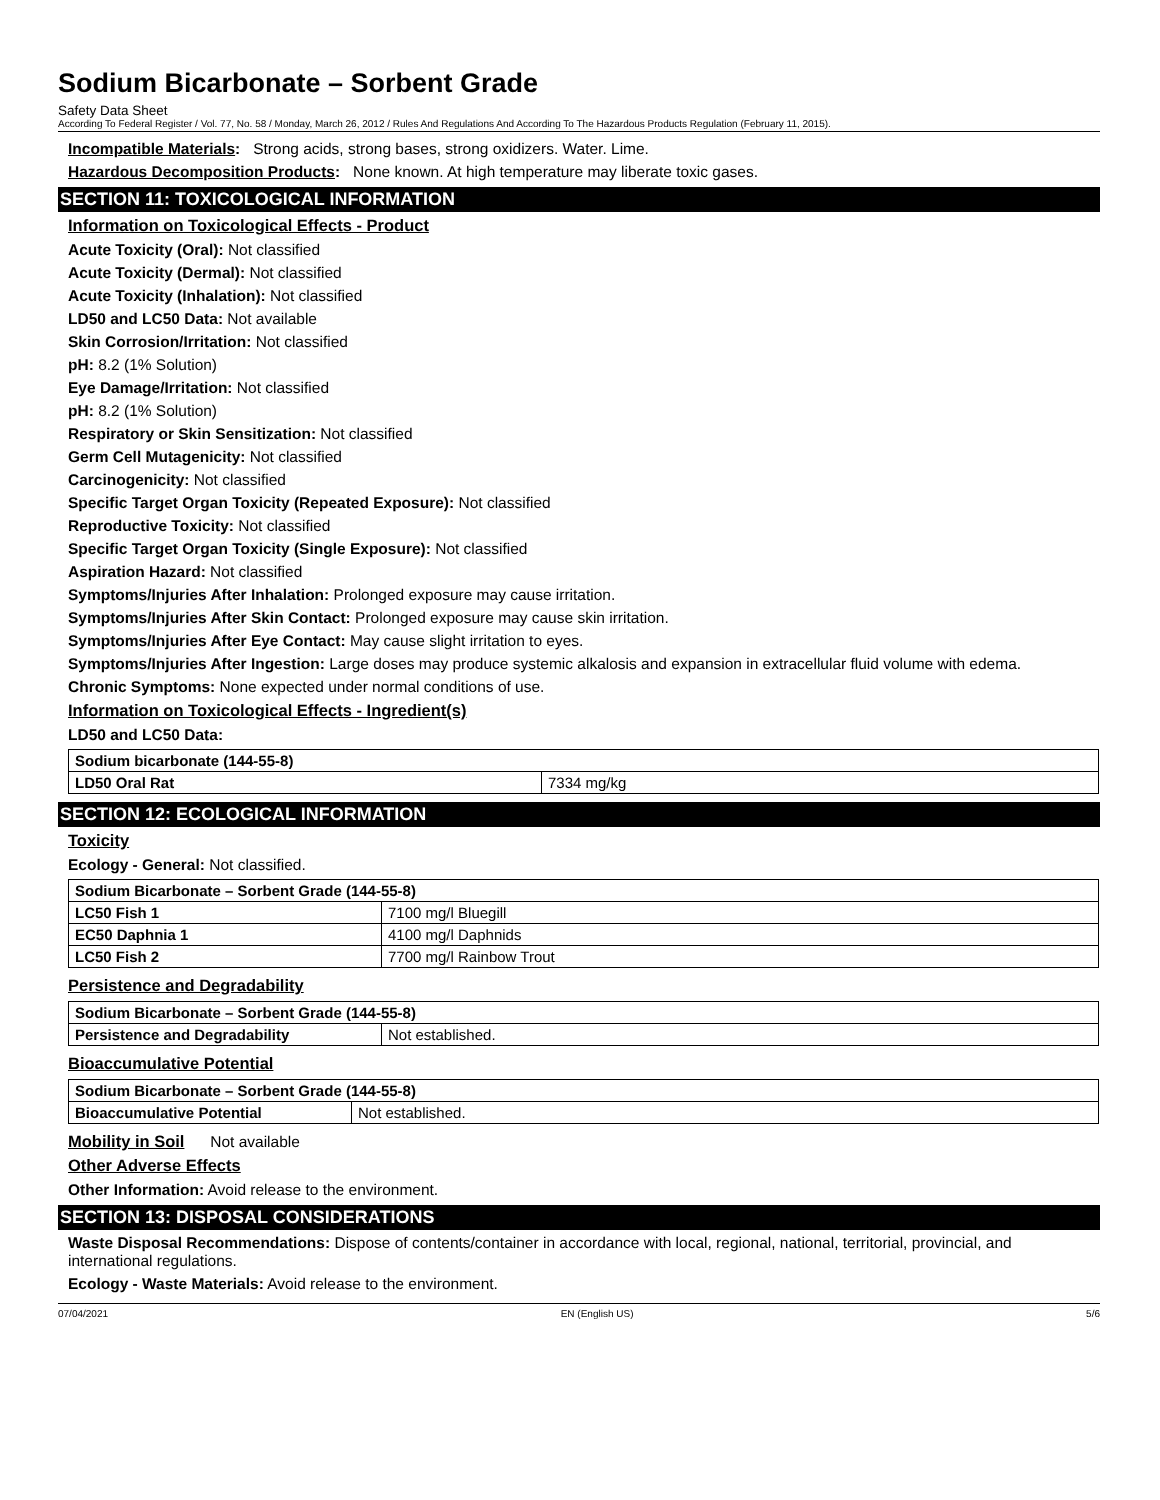Sodium Bicarbonate – Sorbent Grade
Safety Data Sheet
According To Federal Register / Vol. 77, No. 58 / Monday, March 26, 2012 / Rules And Regulations And According To The Hazardous Products Regulation (February 11, 2015).
Incompatible Materials: Strong acids, strong bases, strong oxidizers. Water. Lime.
Hazardous Decomposition Products: None known. At high temperature may liberate toxic gases.
SECTION 11: TOXICOLOGICAL INFORMATION
Information on Toxicological Effects - Product
Acute Toxicity (Oral): Not classified
Acute Toxicity (Dermal): Not classified
Acute Toxicity (Inhalation): Not classified
LD50 and LC50 Data: Not available
Skin Corrosion/Irritation: Not classified
pH: 8.2 (1% Solution)
Eye Damage/Irritation: Not classified
pH: 8.2 (1% Solution)
Respiratory or Skin Sensitization: Not classified
Germ Cell Mutagenicity: Not classified
Carcinogenicity: Not classified
Specific Target Organ Toxicity (Repeated Exposure): Not classified
Reproductive Toxicity: Not classified
Specific Target Organ Toxicity (Single Exposure): Not classified
Aspiration Hazard: Not classified
Symptoms/Injuries After Inhalation: Prolonged exposure may cause irritation.
Symptoms/Injuries After Skin Contact: Prolonged exposure may cause skin irritation.
Symptoms/Injuries After Eye Contact: May cause slight irritation to eyes.
Symptoms/Injuries After Ingestion: Large doses may produce systemic alkalosis and expansion in extracellular fluid volume with edema.
Chronic Symptoms: None expected under normal conditions of use.
Information on Toxicological Effects - Ingredient(s)
LD50 and LC50 Data:
| Sodium bicarbonate (144-55-8) | |
| LD50 Oral Rat | 7334 mg/kg |
SECTION 12: ECOLOGICAL INFORMATION
Toxicity
Ecology - General: Not classified.
| Sodium Bicarbonate – Sorbent Grade (144-55-8) | |
| LC50 Fish 1 | 7100 mg/l Bluegill |
| EC50 Daphnia 1 | 4100 mg/l Daphnids |
| LC50 Fish 2 | 7700 mg/l Rainbow Trout |
Persistence and Degradability
| Sodium Bicarbonate – Sorbent Grade (144-55-8) | |
| Persistence and Degradability | Not established. |
Bioaccumulative Potential
| Sodium Bicarbonate – Sorbent Grade (144-55-8) | |
| Bioaccumulative Potential | Not established. |
Mobility in Soil Not available
Other Adverse Effects
Other Information: Avoid release to the environment.
SECTION 13: DISPOSAL CONSIDERATIONS
Waste Disposal Recommendations: Dispose of contents/container in accordance with local, regional, national, territorial, provincial, and international regulations.
Ecology - Waste Materials: Avoid release to the environment.
07/04/2021 EN (English US) 5/6